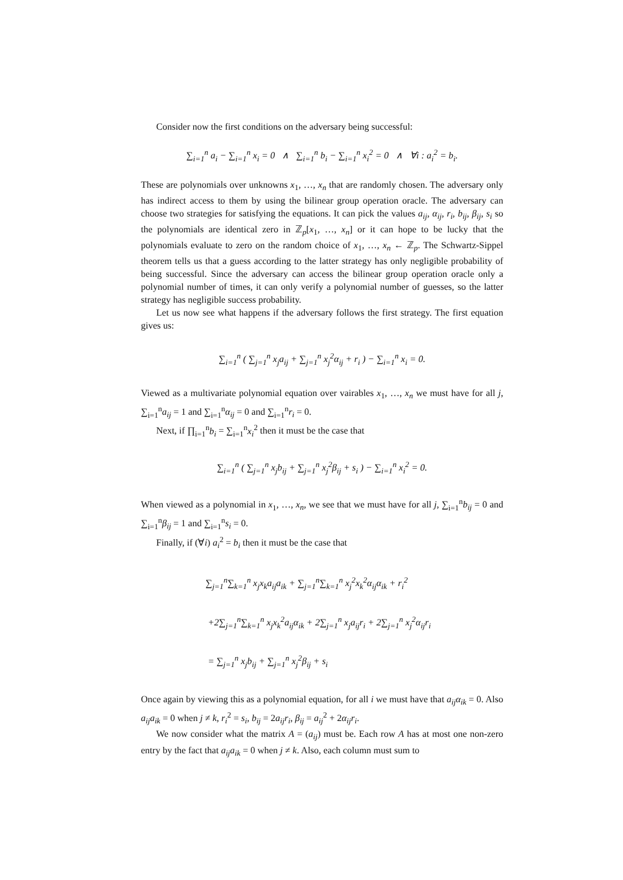Consider now the first conditions on the adversary being successful:
∑<sub>i=1</sub><sup>n</sup> a<sub>i</sub> − ∑<sub>i=1</sub><sup>n</sup> x<sub>i</sub> = 0 ∧ ∑<sub>i=1</sub><sup>n</sup> b<sub>i</sub> − ∑<sub>i=1</sub><sup>n</sup> x<sub>i</sub><sup>2</sup> = 0 ∧ ∀i : a<sub>i</sub><sup>2</sup> = b<sub>i</sub>.
These are polynomials over unknowns x<sub>1</sub>, …, x<sub>n</sub> that are randomly chosen. The adversary only has indirect access to them by using the bilinear group operation oracle. The adversary can choose two strategies for satisfying the equations. It can pick the values a<sub>ij</sub>, α<sub>ij</sub>, r<sub>i</sub>, b<sub>ij</sub>, β<sub>ij</sub>, s<sub>i</sub> so the polynomials are identical zero in ℤ<sub>p</sub>[x<sub>1</sub>, …, x<sub>n</sub>] or it can hope to be lucky that the polynomials evaluate to zero on the random choice of x<sub>1</sub>, …, x<sub>n</sub> ← ℤ<sub>p</sub>. The Schwartz-Sippel theorem tells us that a guess according to the latter strategy has only negligible probability of being successful. Since the adversary can access the bilinear group operation oracle only a polynomial number of times, it can only verify a polynomial number of guesses, so the latter strategy has negligible success probability.
Let us now see what happens if the adversary follows the first strategy. The first equation gives us:
∑<sub>i=1</sub><sup>n</sup> ( ∑<sub>j=1</sub><sup>n</sup> x<sub>j</sub>a<sub>ij</sub> + ∑<sub>j=1</sub><sup>n</sup> x<sub>j</sub><sup>2</sup>α<sub>ij</sub> + r<sub>i</sub> ) − ∑<sub>i=1</sub><sup>n</sup> x<sub>i</sub> = 0.
Viewed as a multivariate polynomial equation over vairables x<sub>1</sub>, …, x<sub>n</sub> we must have for all j, ∑<sub>i=1</sub><sup>n</sup>a<sub>ij</sub> = 1 and ∑<sub>i=1</sub><sup>n</sup>α<sub>ij</sub> = 0 and ∑<sub>i=1</sub><sup>n</sup>r<sub>i</sub> = 0.
Next, if ∏<sub>i=1</sub><sup>n</sup>b<sub>i</sub> = ∑<sub>i=1</sub><sup>n</sup>x<sub>i</sub><sup>2</sup> then it must be the case that
∑<sub>i=1</sub><sup>n</sup> ( ∑<sub>j=1</sub><sup>n</sup> x<sub>j</sub>b<sub>ij</sub> + ∑<sub>j=1</sub><sup>n</sup> x<sub>j</sub><sup>2</sup>β<sub>ij</sub> + s<sub>i</sub> ) − ∑<sub>i=1</sub><sup>n</sup> x<sub>i</sub><sup>2</sup> = 0.
When viewed as a polynomial in x<sub>1</sub>, …, x<sub>n</sub>, we see that we must have for all j, ∑<sub>i=1</sub><sup>n</sup>b<sub>ij</sub> = 0 and ∑<sub>i=1</sub><sup>n</sup>β<sub>ij</sub> = 1 and ∑<sub>i=1</sub><sup>n</sup>s<sub>i</sub> = 0.
Finally, if (∀i) a<sub>i</sub><sup>2</sup> = b<sub>i</sub> then it must be the case that
∑<sub>j=1</sub><sup>n</sup>∑<sub>k=1</sub><sup>n</sup> x<sub>j</sub>x<sub>k</sub>a<sub>ij</sub>a<sub>ik</sub> + ∑<sub>j=1</sub><sup>n</sup>∑<sub>k=1</sub><sup>n</sup> x<sub>j</sub><sup>2</sup>x<sub>k</sub><sup>2</sup>α<sub>ij</sub>α<sub>ik</sub> + r<sub>i</sub><sup>2</sup>
+2∑<sub>j=1</sub><sup>n</sup>∑<sub>k=1</sub><sup>n</sup> x<sub>j</sub>x<sub>k</sub><sup>2</sup>a<sub>ij</sub>α<sub>ik</sub> + 2∑<sub>j=1</sub><sup>n</sup> x<sub>j</sub>a<sub>ij</sub>r<sub>i</sub> + 2∑<sub>j=1</sub><sup>n</sup> x<sub>j</sub><sup>2</sup>α<sub>ij</sub>r<sub>i</sub>
= ∑<sub>j=1</sub><sup>n</sup> x<sub>j</sub>b<sub>ij</sub> + ∑<sub>j=1</sub><sup>n</sup> x<sub>j</sub><sup>2</sup>β<sub>ij</sub> + s<sub>i</sub>
Once again by viewing this as a polynomial equation, for all i we must have that a<sub>ij</sub>α<sub>ik</sub> = 0. Also a<sub>ij</sub>a<sub>ik</sub> = 0 when j ≠ k, r<sub>i</sub><sup>2</sup> = s<sub>i</sub>, b<sub>ij</sub> = 2a<sub>ij</sub>r<sub>i</sub>, β<sub>ij</sub> = a<sub>ij</sub><sup>2</sup> + 2α<sub>ij</sub>r<sub>i</sub>.
We now consider what the matrix A = (a<sub>ij</sub>) must be. Each row A has at most one non-zero entry by the fact that a<sub>ij</sub>a<sub>ik</sub> = 0 when j ≠ k. Also, each column must sum to